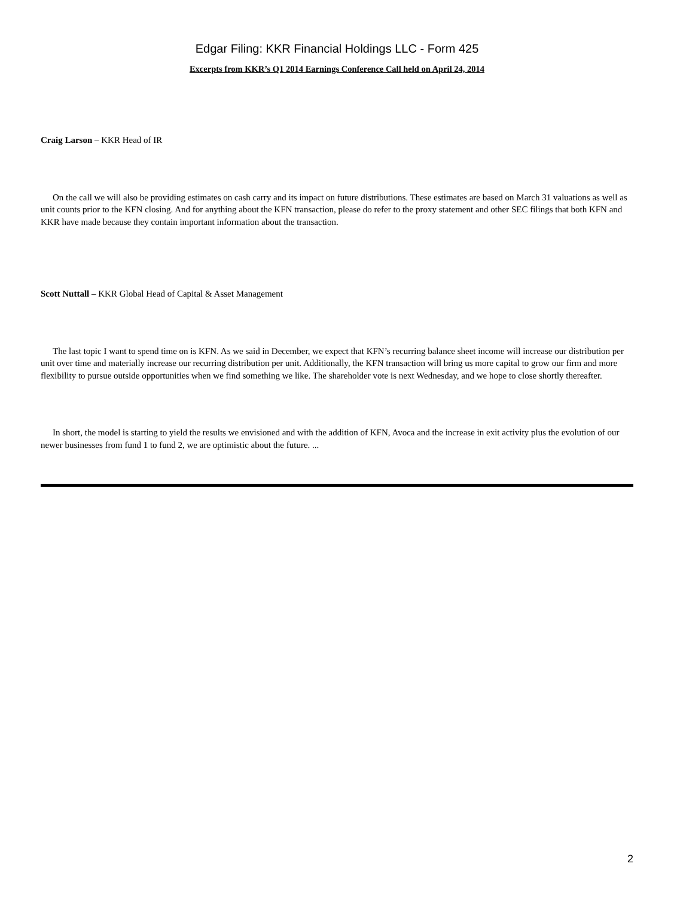Edgar Filing: KKR Financial Holdings LLC - Form 425
Excerpts from KKR’s Q1 2014 Earnings Conference Call held on April 24, 2014
Craig Larson – KKR Head of IR
On the call we will also be providing estimates on cash carry and its impact on future distributions. These estimates are based on March 31 valuations as well as unit counts prior to the KFN closing. And for anything about the KFN transaction, please do refer to the proxy statement and other SEC filings that both KFN and KKR have made because they contain important information about the transaction.
Scott Nuttall – KKR Global Head of Capital & Asset Management
The last topic I want to spend time on is KFN. As we said in December, we expect that KFN’s recurring balance sheet income will increase our distribution per unit over time and materially increase our recurring distribution per unit. Additionally, the KFN transaction will bring us more capital to grow our firm and more flexibility to pursue outside opportunities when we find something we like. The shareholder vote is next Wednesday, and we hope to close shortly thereafter.
In short, the model is starting to yield the results we envisioned and with the addition of KFN, Avoca and the increase in exit activity plus the evolution of our newer businesses from fund 1 to fund 2, we are optimistic about the future. ...
2